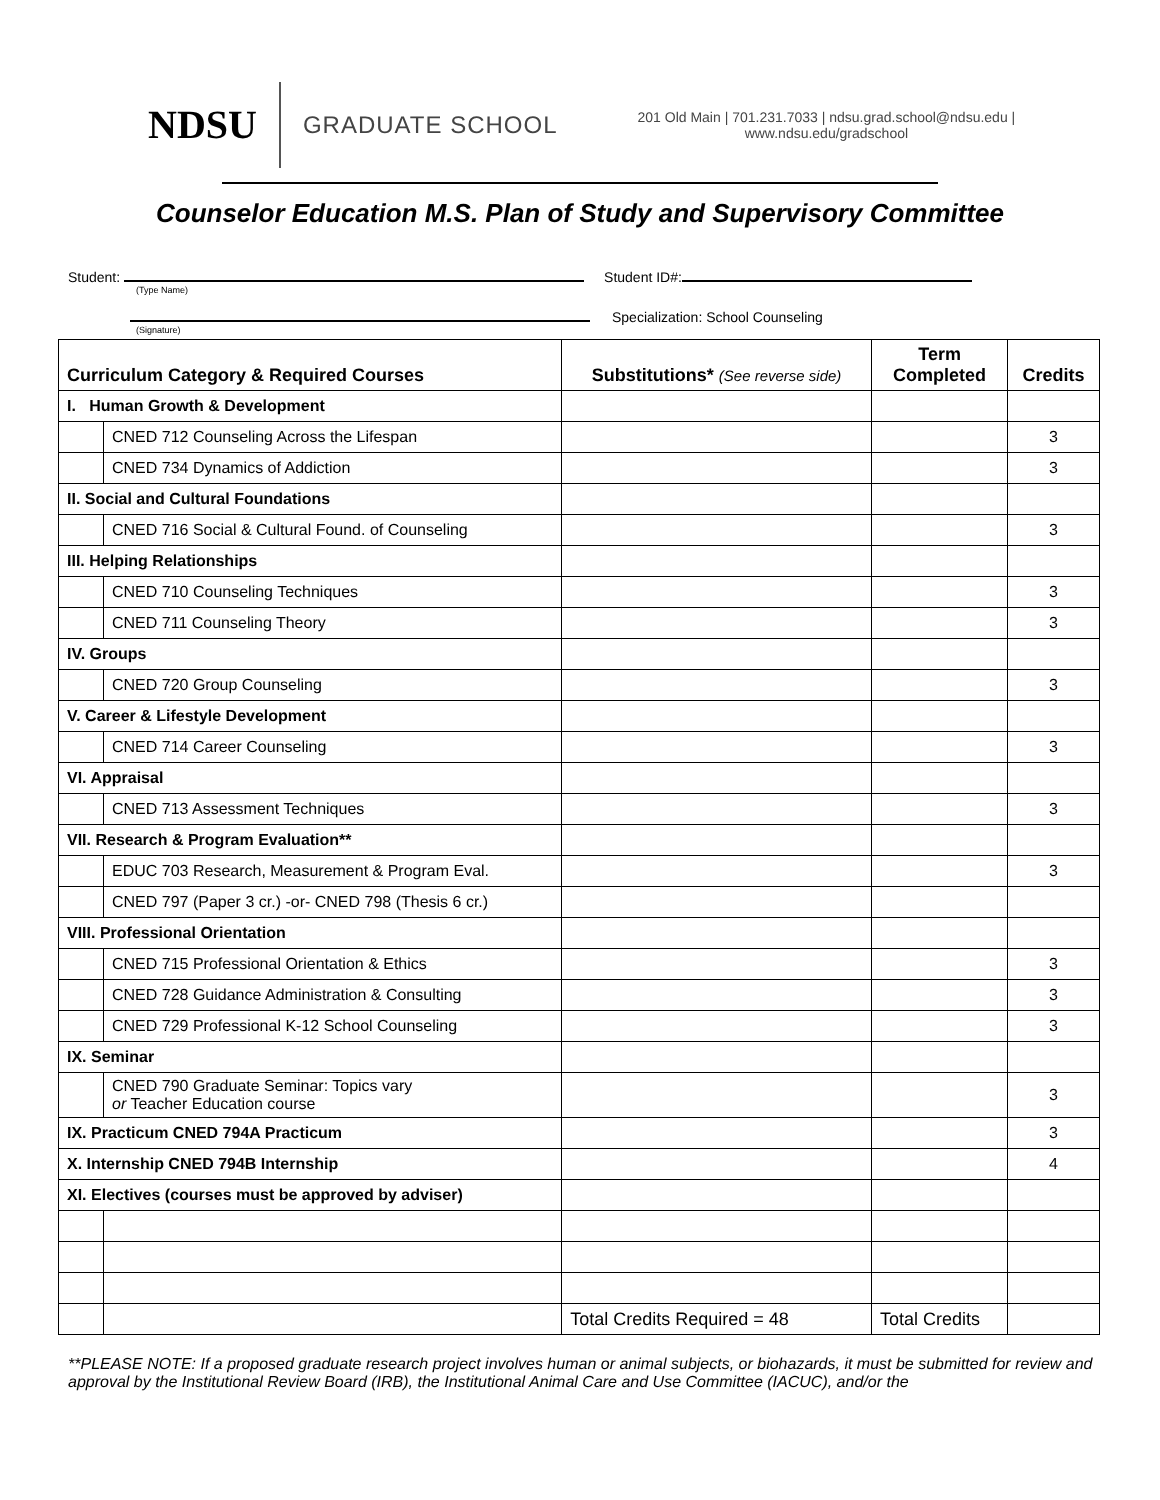NDSU
GRADUATE SCHOOL
201 Old Main | 701.231.7033 | ndsu.grad.school@ndsu.edu |
www.ndsu.edu/gradschool
Counselor Education M.S. Plan of Study and Supervisory Committee
Student: Student ID#:
(Type Name)
Specialization: School Counseling
(Signature)
| Curriculum Category & Required Courses | | Substitutions* (See reverse side) | Term Completed | Credits |
| --- | --- | --- | --- | --- |
| I. Human Growth & Development | | | | |
| | CNED 712 Counseling Across the Lifespan | | | 3 |
| | CNED 734 Dynamics of Addiction | | | 3 |
| II. Social and Cultural Foundations | | | | |
| | CNED 716 Social & Cultural Found. of Counseling | | | 3 |
| III. Helping Relationships | | | | |
| | CNED 710 Counseling Techniques | | | 3 |
| | CNED 711 Counseling Theory | | | 3 |
| IV. Groups | | | | |
| | CNED 720 Group Counseling | | | 3 |
| V. Career & Lifestyle Development | | | | |
| | CNED 714 Career Counseling | | | 3 |
| VI. Appraisal | | | | |
| | CNED 713 Assessment Techniques | | | 3 |
| VII. Research & Program Evaluation** | | | | |
| | EDUC 703 Research, Measurement & Program Eval. | | | 3 |
| | CNED 797 (Paper 3 cr.) -or- CNED 798 (Thesis 6 cr.) | | | |
| VIII. Professional Orientation | | | | |
| | CNED 715 Professional Orientation & Ethics | | | 3 |
| | CNED 728 Guidance Administration & Consulting | | | 3 |
| | CNED 729 Professional K-12 School Counseling | | | 3 |
| IX. Seminar | | | | |
| | CNED 790 Graduate Seminar: Topics vary or Teacher Education course | | | 3 |
| IX. Practicum CNED 794A Practicum | | | | 3 |
| X. Internship CNED 794B Internship | | | | 4 |
| XI. Electives (courses must be approved by adviser) | | | | |
| | | Total Credits Required = 48 | Total Credits | |
**PLEASE NOTE: If a proposed graduate research project involves human or animal subjects, or biohazards, it must be submitted for review and approval by the Institutional Review Board (IRB), the Institutional Animal Care and Use Committee (IACUC), and/or the